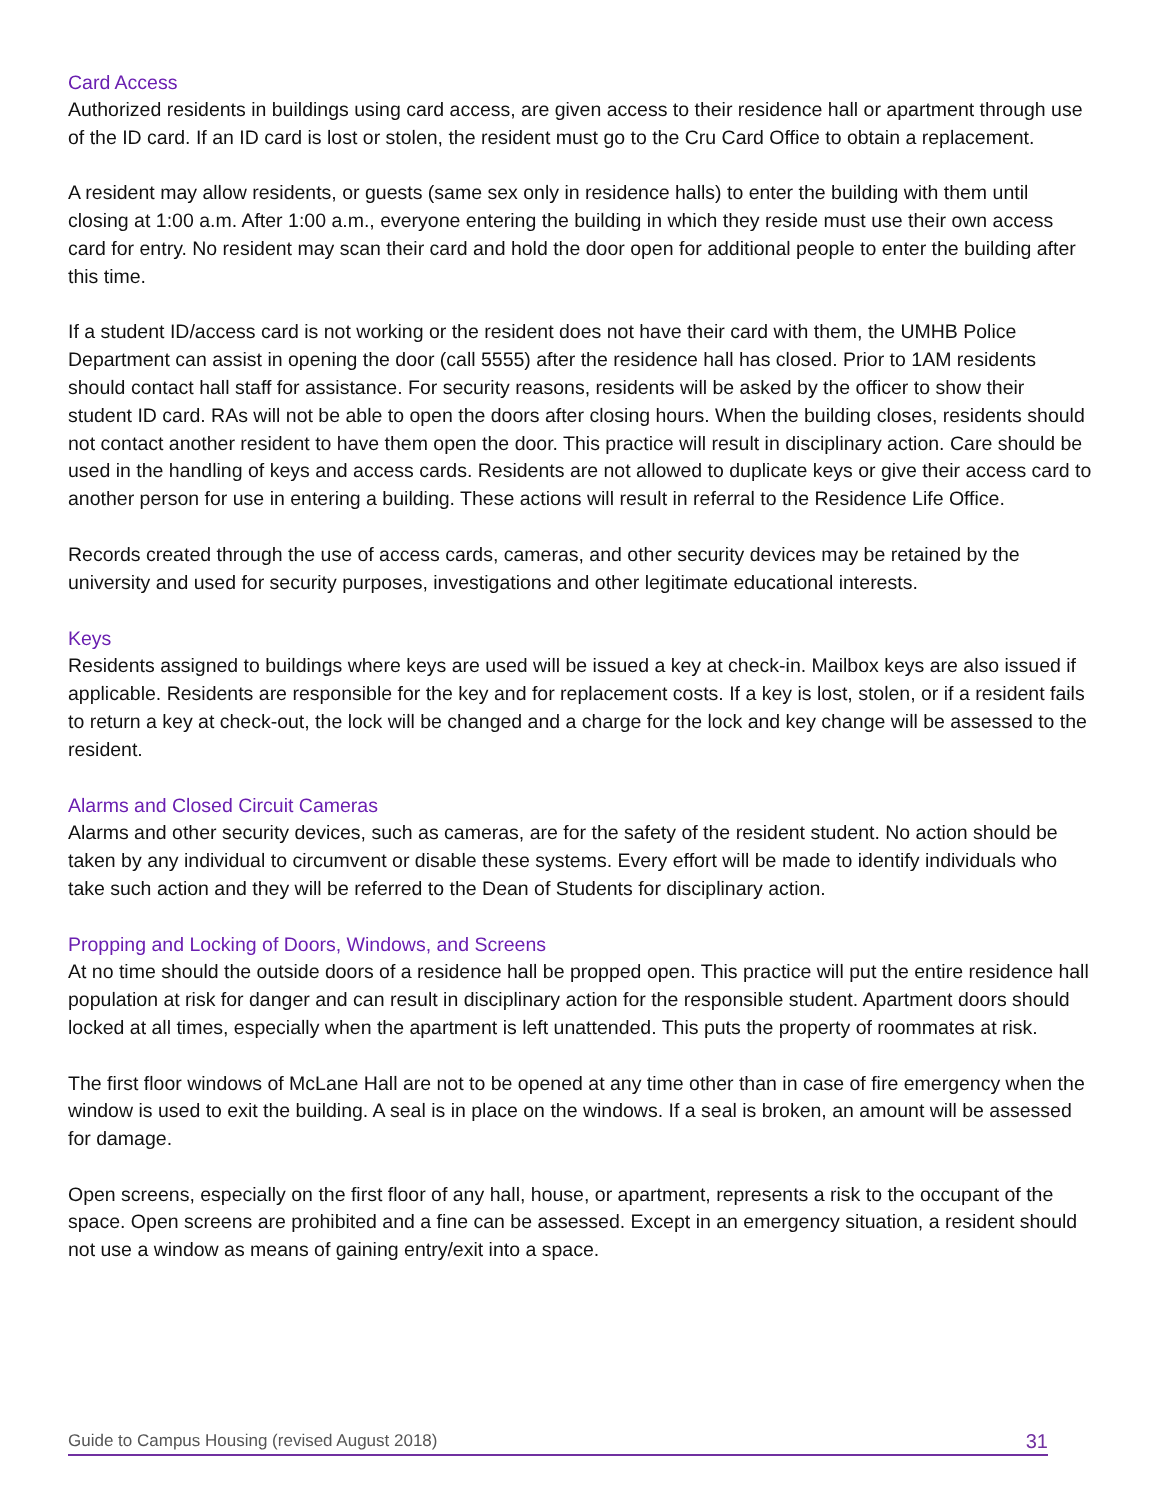Card Access
Authorized residents in buildings using card access, are given access to their residence hall or apartment through use of the ID card. If an ID card is lost or stolen, the resident must go to the Cru Card Office to obtain a replacement.
A resident may allow residents, or guests (same sex only in residence halls) to enter the building with them until closing at 1:00 a.m. After 1:00 a.m., everyone entering the building in which they reside must use their own access card for entry. No resident may scan their card and hold the door open for additional people to enter the building after this time.
If a student ID/access card is not working or the resident does not have their card with them, the UMHB Police Department can assist in opening the door (call 5555) after the residence hall has closed. Prior to 1AM residents should contact hall staff for assistance. For security reasons, residents will be asked by the officer to show their student ID card. RAs will not be able to open the doors after closing hours. When the building closes, residents should not contact another resident to have them open the door. This practice will result in disciplinary action. Care should be used in the handling of keys and access cards. Residents are not allowed to duplicate keys or give their access card to another person for use in entering a building. These actions will result in referral to the Residence Life Office.
Records created through the use of access cards, cameras, and other security devices may be retained by the university and used for security purposes, investigations and other legitimate educational interests.
Keys
Residents assigned to buildings where keys are used will be issued a key at check-in. Mailbox keys are also issued if applicable. Residents are responsible for the key and for replacement costs. If a key is lost, stolen, or if a resident fails to return a key at check-out, the lock will be changed and a charge for the lock and key change will be assessed to the resident.
Alarms and Closed Circuit Cameras
Alarms and other security devices, such as cameras, are for the safety of the resident student. No action should be taken by any individual to circumvent or disable these systems. Every effort will be made to identify individuals who take such action and they will be referred to the Dean of Students for disciplinary action.
Propping and Locking of Doors, Windows, and Screens
At no time should the outside doors of a residence hall be propped open. This practice will put the entire residence hall population at risk for danger and can result in disciplinary action for the responsible student. Apartment doors should locked at all times, especially when the apartment is left unattended. This puts the property of roommates at risk.
The first floor windows of McLane Hall are not to be opened at any time other than in case of fire emergency when the window is used to exit the building. A seal is in place on the windows. If a seal is broken, an amount will be assessed for damage.
Open screens, especially on the first floor of any hall, house, or apartment, represents a risk to the occupant of the space. Open screens are prohibited and a fine can be assessed. Except in an emergency situation, a resident should not use a window as means of gaining entry/exit into a space.
Guide to Campus Housing (revised August 2018) 31